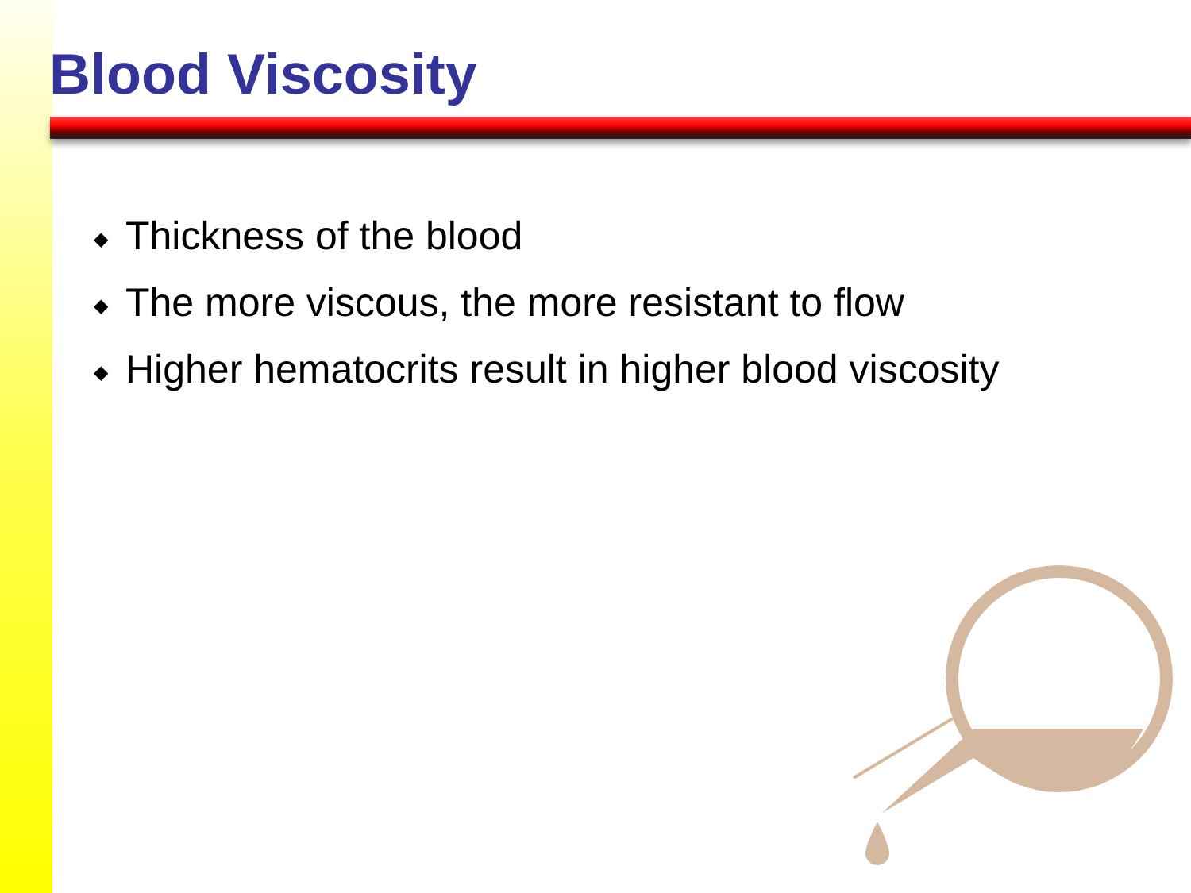Blood Viscosity
◆ Thickness of the blood
◆ The more viscous, the more resistant to flow
◆ Higher hematocrits result in higher blood viscosity